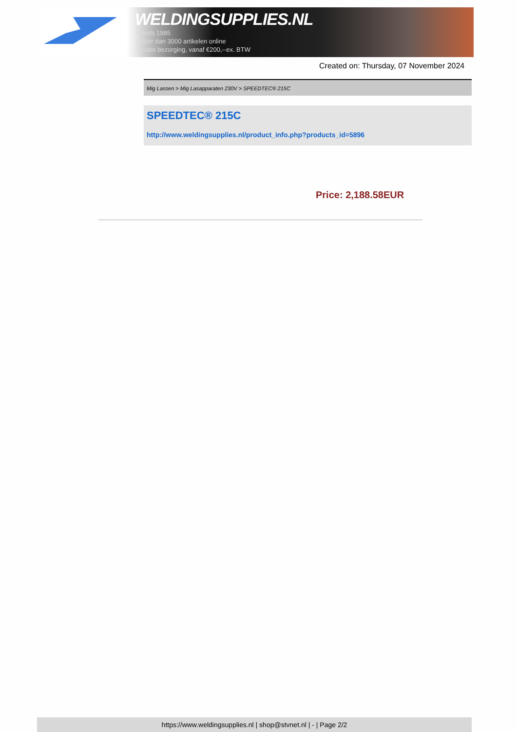WELDINGSUPPLIES.NL
- Sinds 1985
- Méér dan 3000 artikelen online
- Gratis bezorging, vanaf €200,--ex. BTW
Created on: Thursday, 07 November 2024
Mig Lassen > Mig Lasapparaten 230V > SPEEDTEC® 215C
SPEEDTEC® 215C
http://www.weldingsupplies.nl/product_info.php?products_id=5896
Price: 2,188.58EUR
https://www.weldingsupplies.nl | shop@stvnet.nl | - | Page 2/2